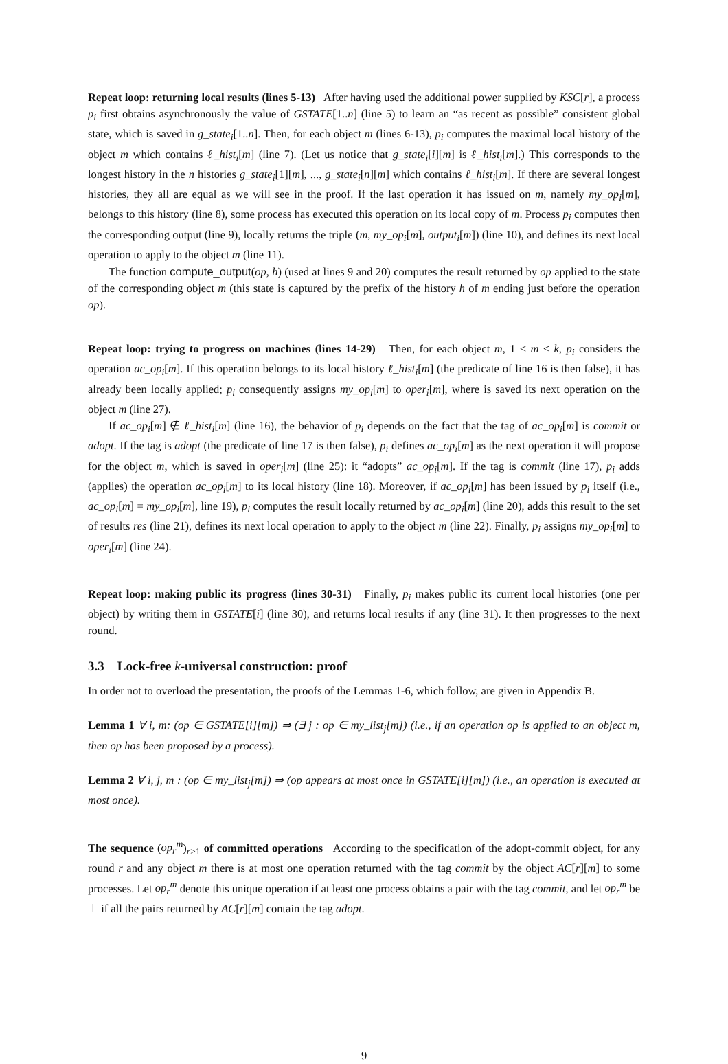Repeat loop: returning local results (lines 5-13) After having used the additional power supplied by KSC[r], a process p<sub>i</sub> first obtains asynchronously the value of GSTATE[1..n] (line 5) to learn an “as recent as possible” consistent global state, which is saved in g_state<sub>i</sub>[1..n]. Then, for each object m (lines 6-13), p<sub>i</sub> computes the maximal local history of the object m which contains ℓ_hist<sub>i</sub>[m] (line 7). (Let us notice that g_state<sub>i</sub>[i][m] is ℓ_hist<sub>i</sub>[m].) This corresponds to the longest history in the n histories g_state<sub>i</sub>[1][m], ..., g_state<sub>i</sub>[n][m] which contains ℓ_hist<sub>i</sub>[m]. If there are several longest histories, they all are equal as we will see in the proof. If the last operation it has issued on m, namely my_op<sub>i</sub>[m], belongs to this history (line 8), some process has executed this operation on its local copy of m. Process p<sub>i</sub> computes then the corresponding output (line 9), locally returns the triple (m, my_op<sub>i</sub>[m], output<sub>i</sub>[m]) (line 10), and defines its next local operation to apply to the object m (line 11).
The function compute_output(op, h) (used at lines 9 and 20) computes the result returned by op applied to the state of the corresponding object m (this state is captured by the prefix of the history h of m ending just before the operation op).
Repeat loop: trying to progress on machines (lines 14-29) Then, for each object m, 1 ≤ m ≤ k, p<sub>i</sub> considers the operation ac_op<sub>i</sub>[m]. If this operation belongs to its local history ℓ_hist<sub>i</sub>[m] (the predicate of line 16 is then false), it has already been locally applied; p<sub>i</sub> consequently assigns my_op<sub>i</sub>[m] to oper<sub>i</sub>[m], where is saved its next operation on the object m (line 27).
If ac_op<sub>i</sub>[m] ∉ ℓ_hist<sub>i</sub>[m] (line 16), the behavior of p<sub>i</sub> depends on the fact that the tag of ac_op<sub>i</sub>[m] is commit or adopt. If the tag is adopt (the predicate of line 17 is then false), p<sub>i</sub> defines ac_op<sub>i</sub>[m] as the next operation it will propose for the object m, which is saved in oper<sub>i</sub>[m] (line 25): it “adopts” ac_op<sub>i</sub>[m]. If the tag is commit (line 17), p<sub>i</sub> adds (applies) the operation ac_op<sub>i</sub>[m] to its local history (line 18). Moreover, if ac_op<sub>i</sub>[m] has been issued by p<sub>i</sub> itself (i.e., ac_op<sub>i</sub>[m] = my_op<sub>i</sub>[m], line 19), p<sub>i</sub> computes the result locally returned by ac_op<sub>i</sub>[m] (line 20), adds this result to the set of results res (line 21), defines its next local operation to apply to the object m (line 22). Finally, p<sub>i</sub> assigns my_op<sub>i</sub>[m] to oper<sub>i</sub>[m] (line 24).
Repeat loop: making public its progress (lines 30-31) Finally, p<sub>i</sub> makes public its current local histories (one per object) by writing them in GSTATE[i] (line 30), and returns local results if any (line 31). It then progresses to the next round.
3.3 Lock-free k-universal construction: proof
In order not to overload the presentation, the proofs of the Lemmas 1-6, which follow, are given in Appendix B.
Lemma 1 ∀ i, m: (op ∈ GSTATE[i][m]) ⇒ (∃ j : op ∈ my_list<sub>j</sub>[m]) (i.e., if an operation op is applied to an object m, then op has been proposed by a process).
Lemma 2 ∀ i, j, m : (op ∈ my_list<sub>j</sub>[m]) ⇒ (op appears at most once in GSTATE[i][m]) (i.e., an operation is executed at most once).
The sequence (op<sub>r</sub><sup>m</sup>)<sub>r≥1</sub> of committed operations According to the specification of the adopt-commit object, for any round r and any object m there is at most one operation returned with the tag commit by the object AC[r][m] to some processes. Let op<sub>r</sub><sup>m</sup> denote this unique operation if at least one process obtains a pair with the tag commit, and let op<sub>r</sub><sup>m</sup> be ⊥ if all the pairs returned by AC[r][m] contain the tag adopt.
9